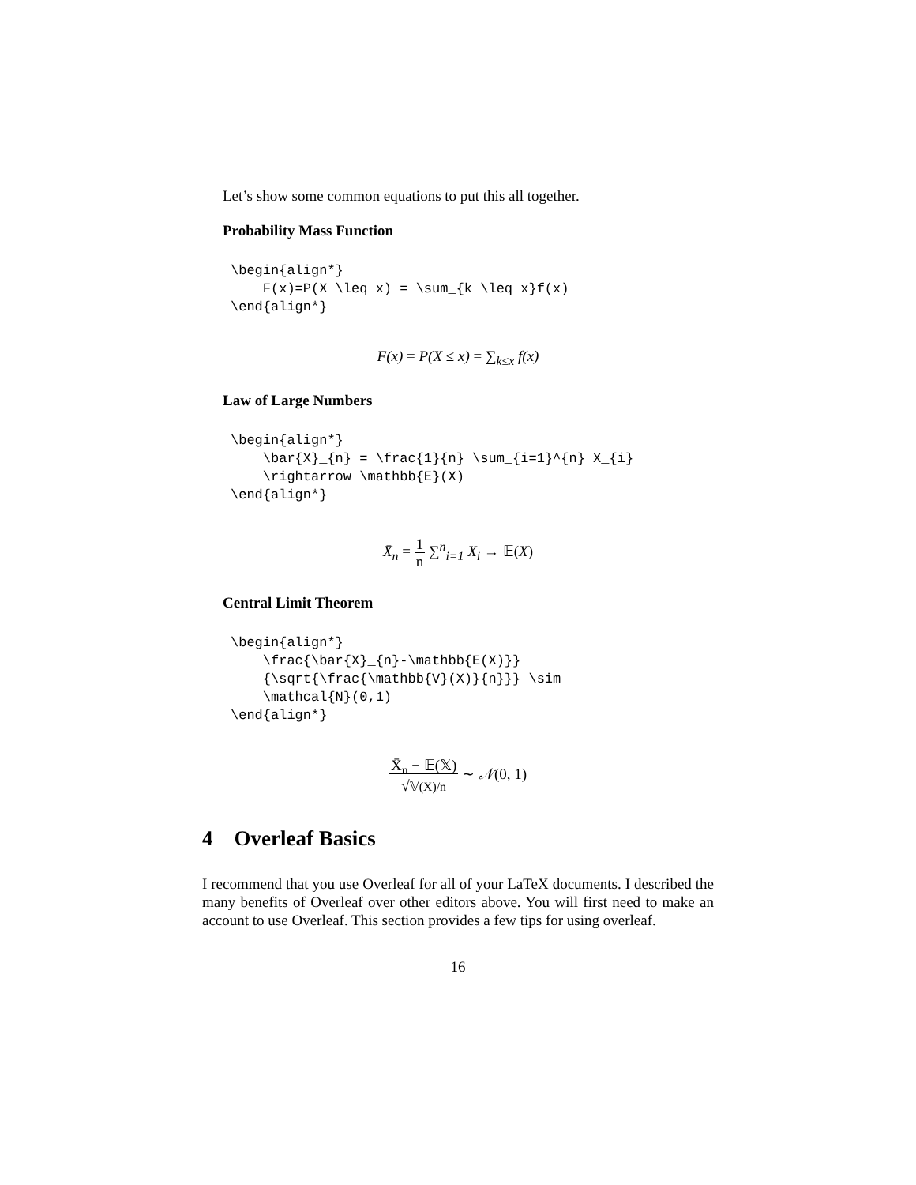Let’s show some common equations to put this all together.
Probability Mass Function
\begin{align*}
    F(x)=P(X \leq x) = \sum_{k \leq x}f(x)
\end{align*}
F(x) = P(X ≤ x) = ∑<sub>k≤x</sub> f(x)
Law of Large Numbers
\begin{align*}
    \bar{X}_{n} = \frac{1}{n} \sum_{i=1}^{n} X_{i}
    \rightarrow \mathbb{E}(X)
\end{align*}
X̄<sub>n</sub> = 1
n ∑<sup>n</sup><sub>i=1</sub> X<sub>i</sub> → 𝔼(X)
Central Limit Theorem
\begin{align*}
    \frac{\bar{X}_{n}-\mathbb{E(X)}}
    {\sqrt{\frac{\mathbb{V}(X)}{n}}} \sim
    \mathcal{N}(0,1)
\end{align*}
X̄<sub>n</sub> − 𝔼(𝕏)
√𝕍(X)/n ∼ 𝒩(0, 1)
4 Overleaf Basics
I recommend that you use Overleaf for all of your LaTeX documents. I described the many benefits of Overleaf over other editors above. You will first need to make an account to use Overleaf. This section provides a few tips for using overleaf.
16